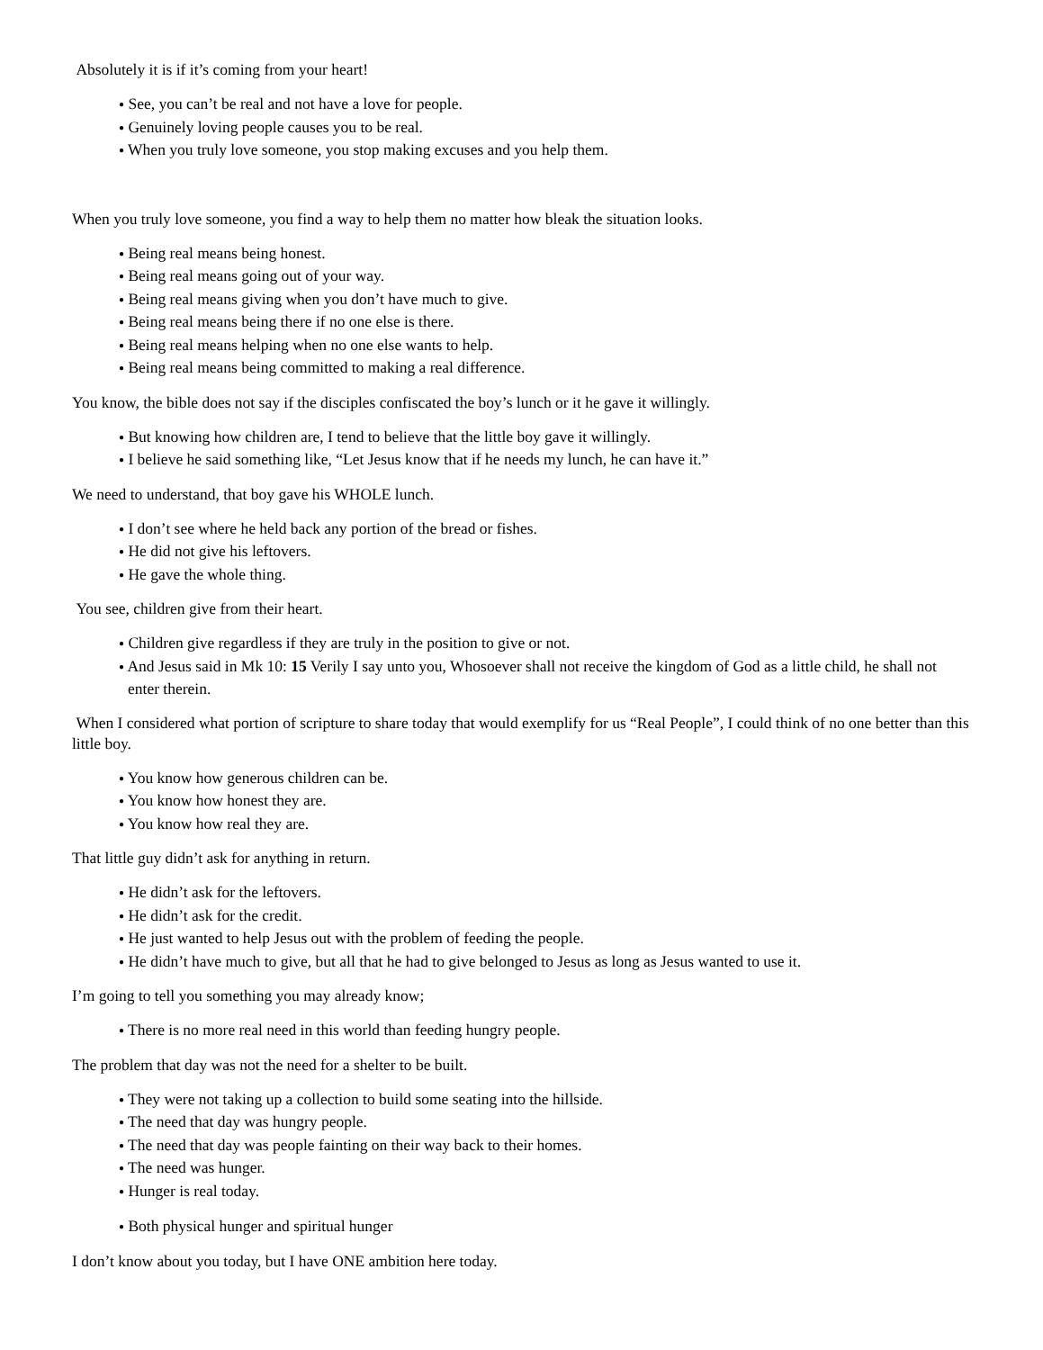Absolutely it is if it’s coming from your heart!
● See, you can’t be real and not have a love for people.
● Genuinely loving people causes you to be real.
● When you truly love someone, you stop making excuses and you help them.
When you truly love someone, you find a way to help them no matter how bleak the situation looks.
● Being real means being honest.
● Being real means going out of your way.
● Being real means giving when you don’t have much to give.
● Being real means being there if no one else is there.
● Being real means helping when no one else wants to help.
● Being real means being committed to making a real difference.
You know, the bible does not say if the disciples confiscated the boy’s lunch or it he gave it willingly.
● But knowing how children are, I tend to believe that the little boy gave it willingly.
● I believe he said something like, “Let Jesus know that if he needs my lunch, he can have it.”
We need to understand, that boy gave his WHOLE lunch.
● I don’t see where he held back any portion of the bread or fishes.
● He did not give his leftovers.
● He gave the whole thing.
You see, children give from their heart.
● Children give regardless if they are truly in the position to give or not.
● And Jesus said in Mk 10: 15 Verily I say unto you, Whosoever shall not receive the kingdom of God as a little child, he shall not enter therein.
When I considered what portion of scripture to share today that would exemplify for us “Real People”, I could think of no one better than this little boy.
● You know how generous children can be.
● You know how honest they are.
● You know how real they are.
That little guy didn’t ask for anything in return.
● He didn’t ask for the leftovers.
● He didn’t ask for the credit.
● He just wanted to help Jesus out with the problem of feeding the people.
● He didn’t have much to give, but all that he had to give belonged to Jesus as long as Jesus wanted to use it.
I’m going to tell you something you may already know;
● There is no more real need in this world than feeding hungry people.
The problem that day was not the need for a shelter to be built.
● They were not taking up a collection to build some seating into the hillside.
● The need that day was hungry people.
● The need that day was people fainting on their way back to their homes.
● The need was hunger.
● Hunger is real today.
● Both physical hunger and spiritual hunger
I don’t know about you today, but I have ONE ambition here today.